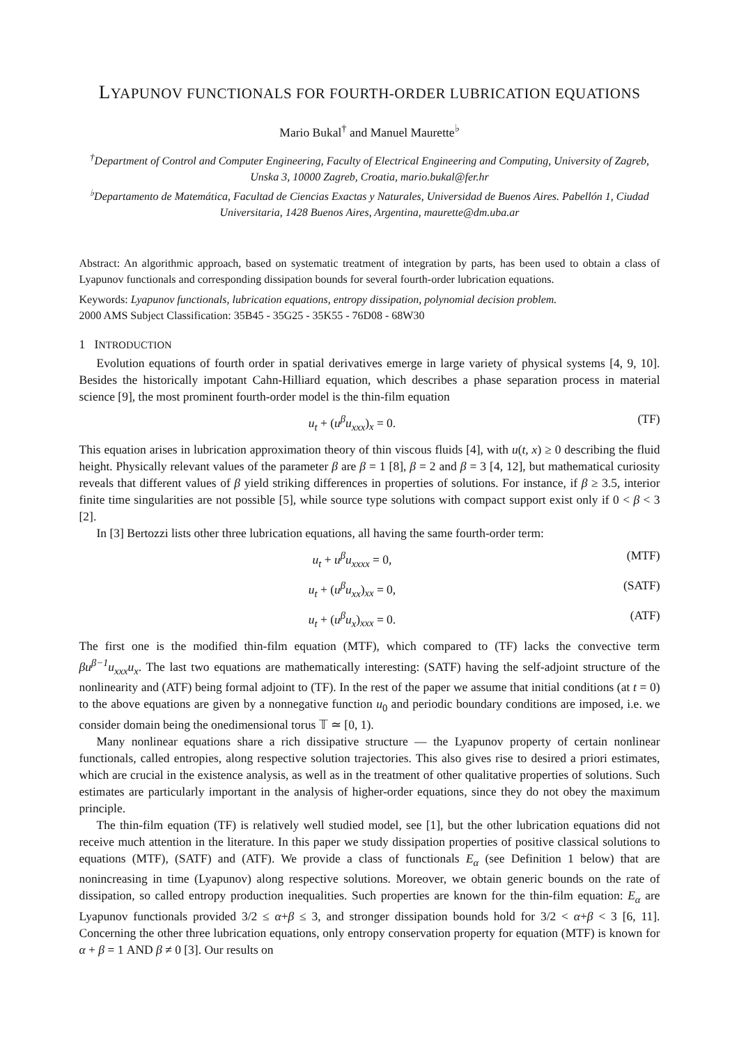LYAPUNOV FUNCTIONALS FOR FOURTH-ORDER LUBRICATION EQUATIONS
Mario Bukal<sup>†</sup> and Manuel Maurette<sup>♭</sup>
<sup>†</sup> Department of Control and Computer Engineering, Faculty of Electrical Engineering and Computing, University of Zagreb, Unska 3, 10000 Zagreb, Croatia, mario.bukal@fer.hr
<sup>♭</sup>Departamento de Matemática, Facultad de Ciencias Exactas y Naturales, Universidad de Buenos Aires. Pabellón 1, Ciudad Universitaria, 1428 Buenos Aires, Argentina, maurette@dm.uba.ar
Abstract: An algorithmic approach, based on systematic treatment of integration by parts, has been used to obtain a class of Lyapunov functionals and corresponding dissipation bounds for several fourth-order lubrication equations.
Keywords: Lyapunov functionals, lubrication equations, entropy dissipation, polynomial decision problem.
2000 AMS Subject Classification: 35B45 - 35G25 - 35K55 - 76D08 - 68W30
1 INTRODUCTION
Evolution equations of fourth order in spatial derivatives emerge in large variety of physical systems [4, 9, 10]. Besides the historically impotant Cahn-Hilliard equation, which describes a phase separation process in material science [9], the most prominent fourth-order model is the thin-film equation
u<sub>t</sub> + (u<sup>β</sup>u<sub>xxx</sub>)<sub>x</sub> = 0. (TF)
This equation arises in lubrication approximation theory of thin viscous fluids [4], with u(t, x) ≥ 0 describing the fluid height. Physically relevant values of the parameter β are β = 1 [8], β = 2 and β = 3 [4, 12], but mathematical curiosity reveals that different values of β yield striking differences in properties of solutions. For instance, if β ≥ 3.5, interior finite time singularities are not possible [5], while source type solutions with compact support exist only if 0 < β < 3 [2].
In [3] Bertozzi lists other three lubrication equations, all having the same fourth-order term:
u<sub>t</sub> + u<sup>β</sup>u<sub>xxxx</sub> = 0, (MTF)
u<sub>t</sub> + (u<sup>β</sup>u<sub>xx</sub>)<sub>xx</sub> = 0, (SATF)
u<sub>t</sub> + (u<sup>β</sup>u<sub>x</sub>)<sub>xxx</sub> = 0. (ATF)
The first one is the modified thin-film equation (MTF), which compared to (TF) lacks the convective term βu<sup>β−1</sup>u<sub>xxx</sub>u<sub>x</sub>. The last two equations are mathematically interesting: (SATF) having the self-adjoint structure of the nonlinearity and (ATF) being formal adjoint to (TF). In the rest of the paper we assume that initial conditions (at t = 0) to the above equations are given by a nonnegative function u<sub>0</sub> and periodic boundary conditions are imposed, i.e. we consider domain being the onedimensional torus 𝕋 ≃ [0, 1).
Many nonlinear equations share a rich dissipative structure — the Lyapunov property of certain nonlinear functionals, called entropies, along respective solution trajectories. This also gives rise to desired a priori estimates, which are crucial in the existence analysis, as well as in the treatment of other qualitative properties of solutions. Such estimates are particularly important in the analysis of higher-order equations, since they do not obey the maximum principle.
The thin-film equation (TF) is relatively well studied model, see [1], but the other lubrication equations did not receive much attention in the literature. In this paper we study dissipation properties of positive classical solutions to equations (MTF), (SATF) and (ATF). We provide a class of functionals E<sub>α</sub> (see Definition 1 below) that are nonincreasing in time (Lyapunov) along respective solutions. Moreover, we obtain generic bounds on the rate of dissipation, so called entropy production inequalities. Such properties are known for the thin-film equation: E<sub>α</sub> are Lyapunov functionals provided 3/2 ≤ α+β ≤ 3, and stronger dissipation bounds hold for 3/2 < α+β < 3 [6, 11]. Concerning the other three lubrication equations, only entropy conservation property for equation (MTF) is known for α + β = 1 AND β ≠ 0 [3]. Our results on